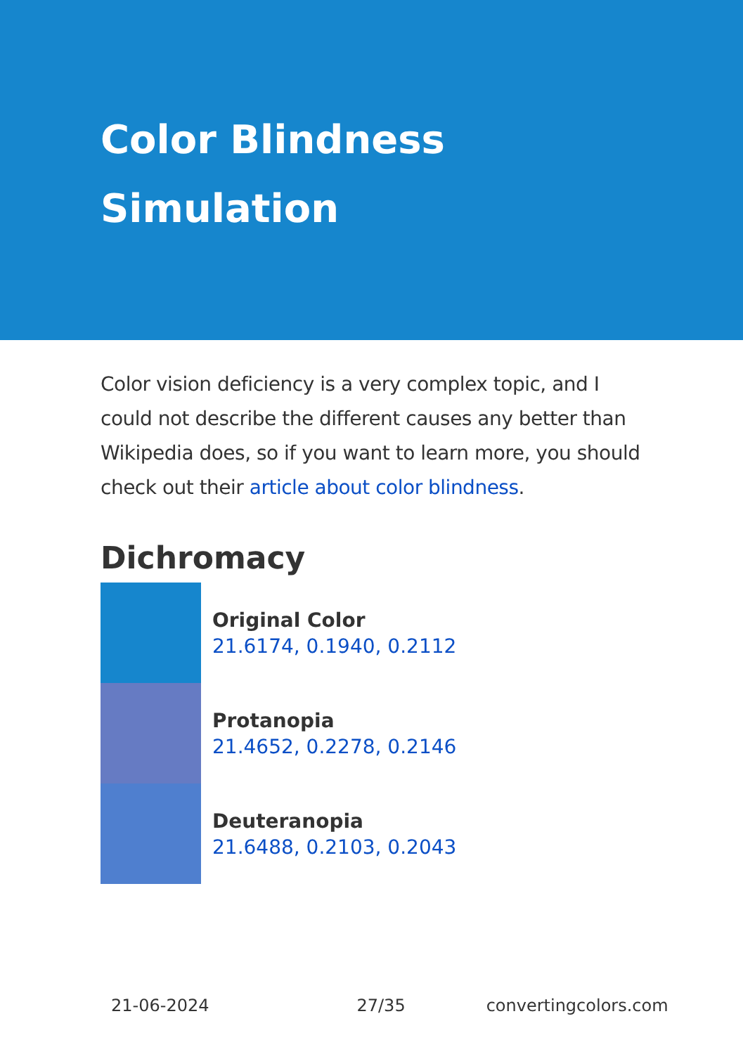Color Blindness
Simulation
Color vision deficiency is a very complex topic, and I could not describe the different causes any better than Wikipedia does, so if you want to learn more, you should check out their article about color blindness.
Dichromacy
Original Color
21.6174, 0.1940, 0.2112
Protanopia
21.4652, 0.2278, 0.2146
Deuteranopia
21.6488, 0.2103, 0.2043
21-06-2024 27/35 convertingcolors.com